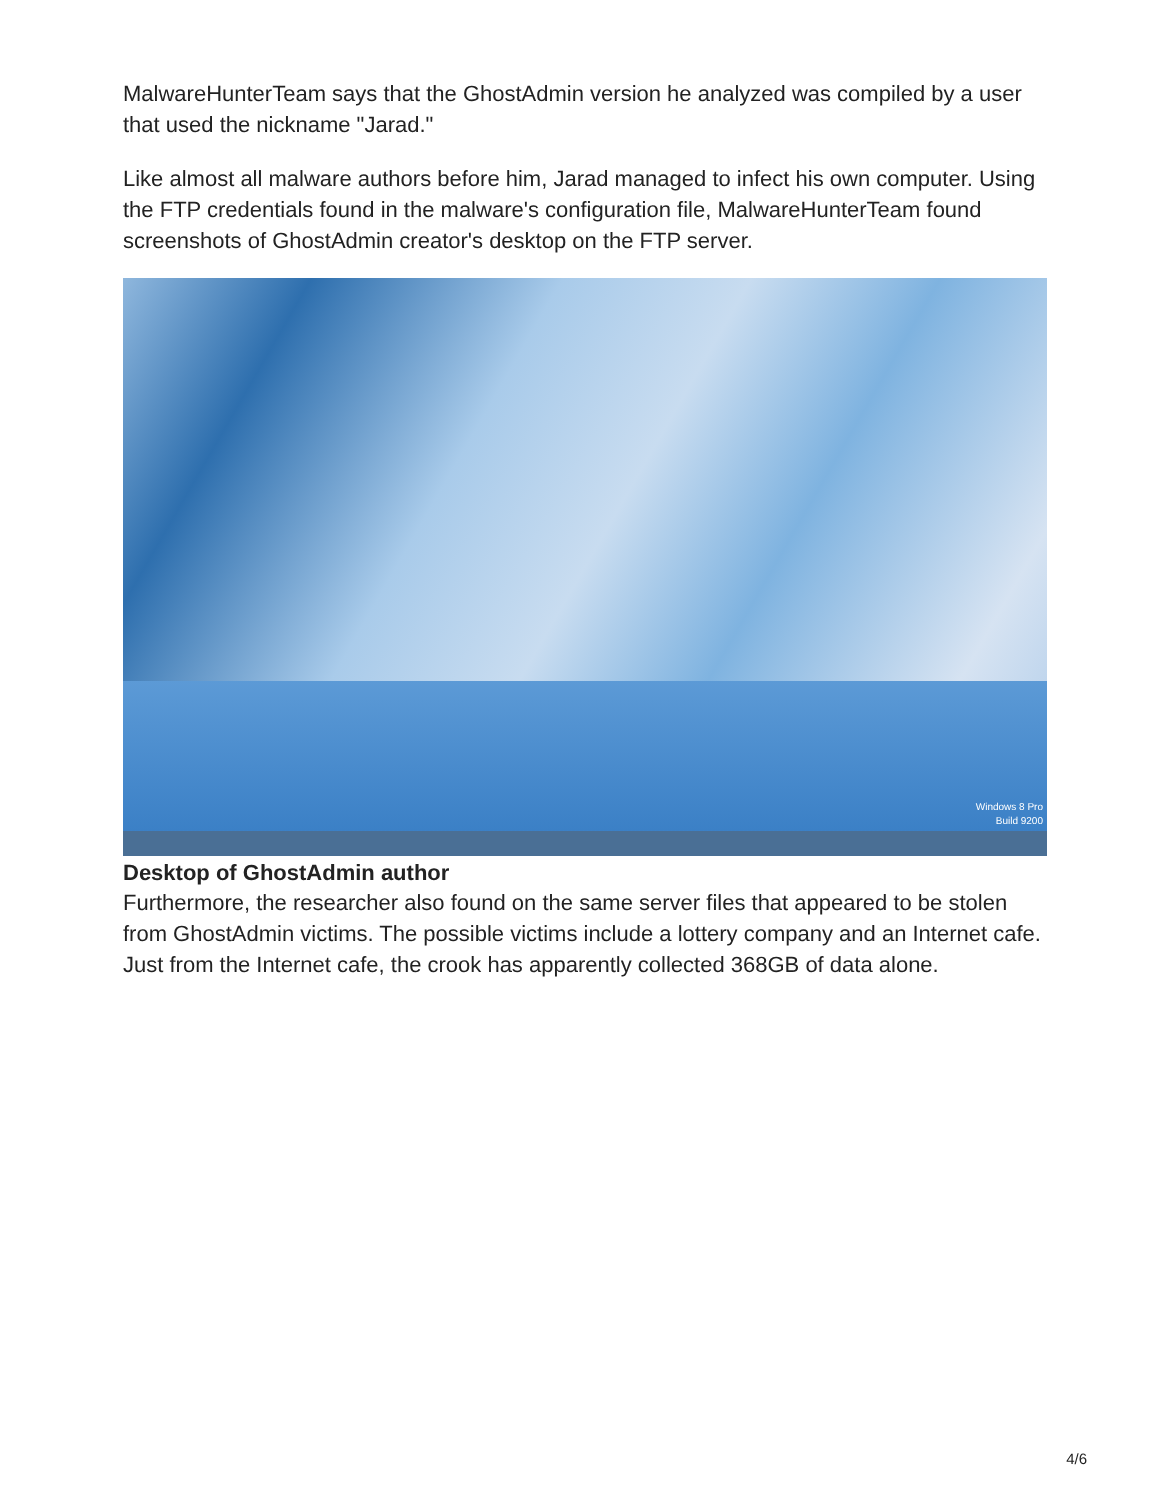MalwareHunterTeam says that the GhostAdmin version he analyzed was compiled by a user that used the nickname "Jarad."
Like almost all malware authors before him, Jarad managed to infect his own computer. Using the FTP credentials found in the malware's configuration file, MalwareHunterTeam found screenshots of GhostAdmin creator's desktop on the FTP server.
Windows 8 Pro
Build 9200
Desktop of GhostAdmin author
Furthermore, the researcher also found on the same server files that appeared to be stolen from GhostAdmin victims. The possible victims include a lottery company and an Internet cafe. Just from the Internet cafe, the crook has apparently collected 368GB of data alone.
4/6